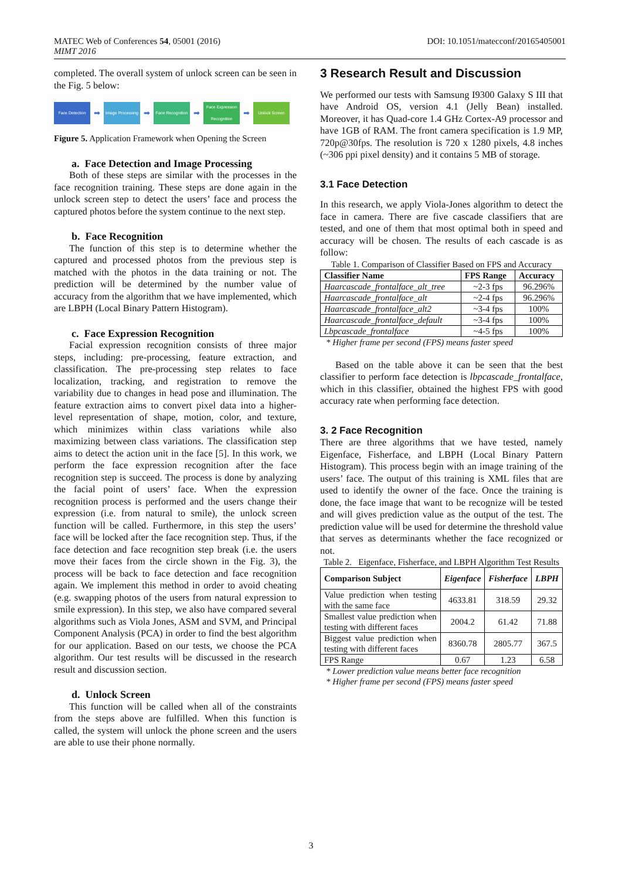MATEC Web of Conferences 54, 05001 (2016)
MIMT 2016
DOI: 10.1051/matecconf/20165405001
completed. The overall system of unlock screen can be seen in the Fig. 5 below:
Face Detection
➡
Image Processing
➡
Face Recognition
➡
Face Expression Recognition
➡
Unlock Screen
Figure 5. Application Framework when Opening the Screen
a. Face Detection and Image Processing
Both of these steps are similar with the processes in the face recognition training. These steps are done again in the unlock screen step to detect the users’ face and process the captured photos before the system continue to the next step.
b. Face Recognition
The function of this step is to determine whether the captured and processed photos from the previous step is matched with the photos in the data training or not. The prediction will be determined by the number value of accuracy from the algorithm that we have implemented, which are LBPH (Local Binary Pattern Histogram).
c. Face Expression Recognition
Facial expression recognition consists of three major steps, including: pre-processing, feature extraction, and classification. The pre-processing step relates to face localization, tracking, and registration to remove the variability due to changes in head pose and illumination. The feature extraction aims to convert pixel data into a higher-level representation of shape, motion, color, and texture, which minimizes within class variations while also maximizing between class variations. The classification step aims to detect the action unit in the face [5]. In this work, we perform the face expression recognition after the face recognition step is succeed. The process is done by analyzing the facial point of users’ face. When the expression recognition process is performed and the users change their expression (i.e. from natural to smile), the unlock screen function will be called. Furthermore, in this step the users’ face will be locked after the face recognition step. Thus, if the face detection and face recognition step break (i.e. the users move their faces from the circle shown in the Fig. 3), the process will be back to face detection and face recognition again. We implement this method in order to avoid cheating (e.g. swapping photos of the users from natural expression to smile expression). In this step, we also have compared several algorithms such as Viola Jones, ASM and SVM, and Principal Component Analysis (PCA) in order to find the best algorithm for our application. Based on our tests, we choose the PCA algorithm. Our test results will be discussed in the research result and discussion section.
d. Unlock Screen
This function will be called when all of the constraints from the steps above are fulfilled. When this function is called, the system will unlock the phone screen and the users are able to use their phone normally.
3 Research Result and Discussion
We performed our tests with Samsung I9300 Galaxy S III that have Android OS, version 4.1 (Jelly Bean) installed. Moreover, it has Quad-core 1.4 GHz Cortex-A9 processor and have 1GB of RAM. The front camera specification is 1.9 MP, 720p@30fps. The resolution is 720 x 1280 pixels, 4.8 inches (~306 ppi pixel density) and it contains 5 MB of storage.
3.1 Face Detection
In this research, we apply Viola-Jones algorithm to detect the face in camera. There are five cascade classifiers that are tested, and one of them that most optimal both in speed and accuracy will be chosen. The results of each cascade is as follow:
Table 1. Comparison of Classifier Based on FPS and Accuracy
| Classifier Name | FPS Range | Accuracy |
| --- | --- | --- |
| Haarcascade_frontalface_alt_tree | ~2-3 fps | 96.296% |
| Haarcascade_frontalface_alt | ~2-4 fps | 96.296% |
| Haarcascade_frontalface_alt2 | ~3-4 fps | 100% |
| Haarcascade_frontalface_default | ~3-4 fps | 100% |
| Lbpcascade_frontalface | ~4-5 fps | 100% |
* Higher frame per second (FPS) means faster speed
Based on the table above it can be seen that the best classifier to perform face detection is lbpcascade_frontalface, which in this classifier, obtained the highest FPS with good accuracy rate when performing face detection.
3. 2 Face Recognition
There are three algorithms that we have tested, namely Eigenface, Fisherface, and LBPH (Local Binary Pattern Histogram). This process begin with an image training of the users’ face. The output of this training is XML files that are used to identify the owner of the face. Once the training is done, the face image that want to be recognize will be tested and will gives prediction value as the output of the test. The prediction value will be used for determine the threshold value that serves as determinants whether the face recognized or not.
Table 2. Eigenface, Fisherface, and LBPH Algorithm Test Results
| Comparison Subject | Eigenface | Fisherface | LBPH |
| --- | --- | --- | --- |
| Value prediction when testing with the same face | 4633.81 | 318.59 | 29.32 |
| Smallest value prediction when testing with different faces | 2004.2 | 61.42 | 71.88 |
| Biggest value prediction when testing with different faces | 8360.78 | 2805.77 | 367.5 |
| FPS Range | 0.67 | 1.23 | 6.58 |
* Lower prediction value means better face recognition
* Higher frame per second (FPS) means faster speed
3